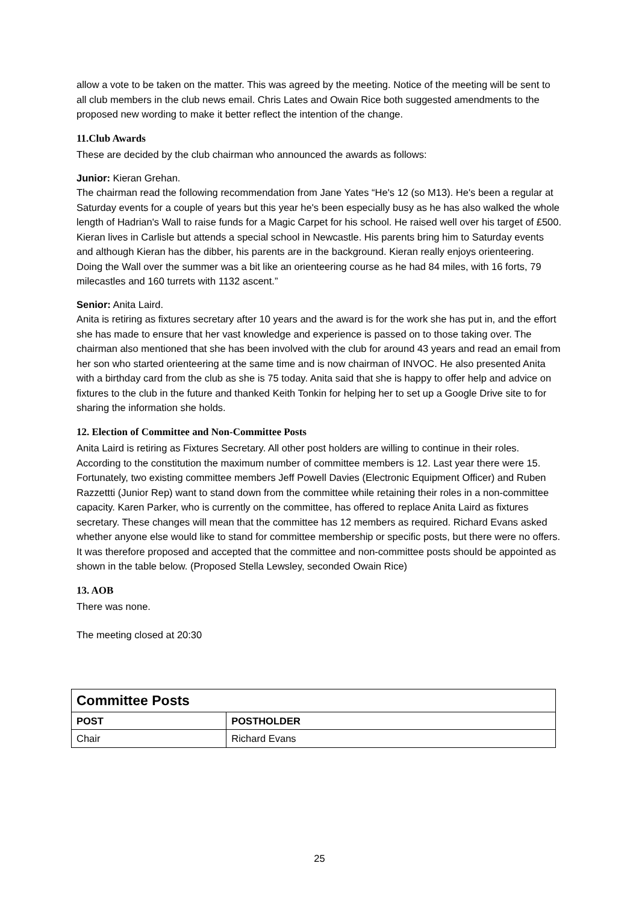allow a vote to be taken on the matter. This was agreed by the meeting. Notice of the meeting will be sent to all club members in the club news email. Chris Lates and Owain Rice both suggested amendments to the proposed new wording to make it better reflect the intention of the change.
11.Club Awards
These are decided by the club chairman who announced the awards as follows:
Junior: Kieran Grehan.
The chairman read the following recommendation from Jane Yates “He's 12 (so M13). He's been a regular at Saturday events for a couple of years but this year he's been especially busy as he has also walked the whole length of Hadrian's Wall to raise funds for a Magic Carpet for his school. He raised well over his target of £500. Kieran lives in Carlisle but attends a special school in Newcastle. His parents bring him to Saturday events and although Kieran has the dibber, his parents are in the background. Kieran really enjoys orienteering. Doing the Wall over the summer was a bit like an orienteering course as he had 84 miles, with 16 forts, 79 milecastles and 160 turrets with 1132 ascent.”
Senior: Anita Laird.
Anita is retiring as fixtures secretary after 10 years and the award is for the work she has put in, and the effort she has made to ensure that her vast knowledge and experience is passed on to those taking over. The chairman also mentioned that she has been involved with the club for around 43 years and read an email from her son who started orienteering at the same time and is now chairman of INVOC. He also presented Anita with a birthday card from the club as she is 75 today. Anita said that she is happy to offer help and advice on fixtures to the club in the future and thanked Keith Tonkin for helping her to set up a Google Drive site to for sharing the information she holds.
12. Election of Committee and Non-Committee Posts
Anita Laird is retiring as Fixtures Secretary. All other post holders are willing to continue in their roles. According to the constitution the maximum number of committee members is 12. Last year there were 15. Fortunately, two existing committee members Jeff Powell Davies (Electronic Equipment Officer) and Ruben Razzettti (Junior Rep) want to stand down from the committee while retaining their roles in a non-committee capacity. Karen Parker, who is currently on the committee, has offered to replace Anita Laird as fixtures secretary. These changes will mean that the committee has 12 members as required. Richard Evans asked whether anyone else would like to stand for committee membership or specific posts, but there were no offers. It was therefore proposed and accepted that the committee and non-committee posts should be appointed as shown in the table below. (Proposed Stella Lewsley, seconded Owain Rice)
13. AOB
There was none.
The meeting closed at 20:30
| Committee Posts | |
| POST | POSTHOLDER |
| Chair | Richard Evans |
25